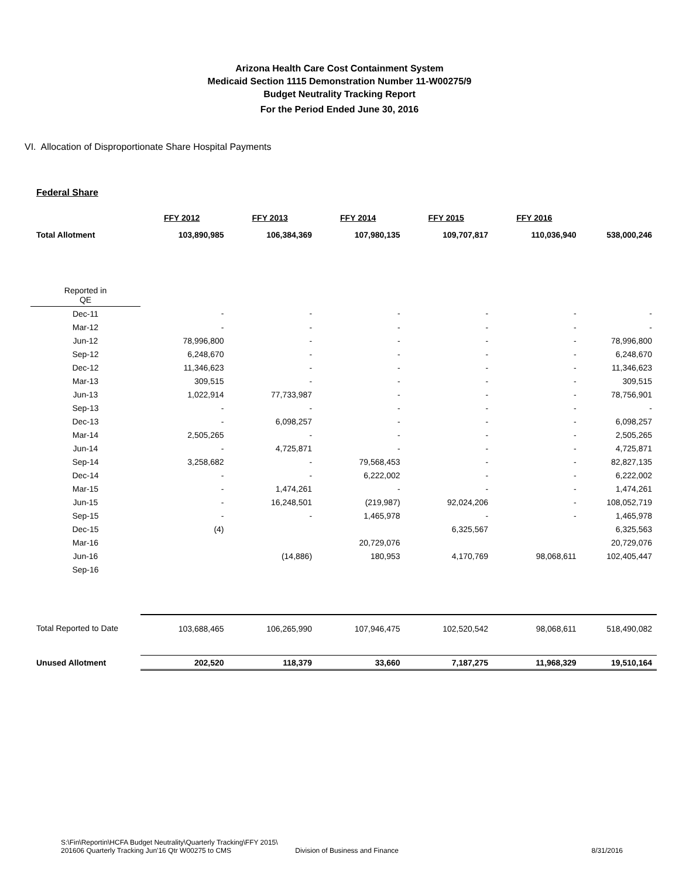Arizona Health Care Cost Containment System
Medicaid Section 1115 Demonstration Number 11-W00275/9
Budget Neutrality Tracking Report
For the Period Ended June 30, 2016
VI. Allocation of Disproportionate Share Hospital Payments
Federal Share
| | FFY 2012 | FFY 2013 | FFY 2014 | FFY 2015 | FFY 2016 | |
| Total Allotment | 103,890,985 | 106,384,369 | 107,980,135 | 109,707,817 | 110,036,940 | 538,000,246 |
| Reported in QE | | | | | | |
| Dec-11 | - | - | - | - | - | - |
| Mar-12 | - | - | - | - | - | - |
| Jun-12 | 78,996,800 | - | - | - | - | 78,996,800 |
| Sep-12 | 6,248,670 | - | - | - | - | 6,248,670 |
| Dec-12 | 11,346,623 | - | - | - | - | 11,346,623 |
| Mar-13 | 309,515 | - | - | - | - | 309,515 |
| Jun-13 | 1,022,914 | 77,733,987 | - | - | - | 78,756,901 |
| Sep-13 | - | - | - | - | - | - |
| Dec-13 | - | 6,098,257 | - | - | - | 6,098,257 |
| Mar-14 | 2,505,265 | - | - | - | - | 2,505,265 |
| Jun-14 | - | 4,725,871 | - | - | - | 4,725,871 |
| Sep-14 | 3,258,682 | - | 79,568,453 | - | - | 82,827,135 |
| Dec-14 | - | - | 6,222,002 | - | - | 6,222,002 |
| Mar-15 | - | 1,474,261 | - | - | - | 1,474,261 |
| Jun-15 | - | 16,248,501 | (219,987) | 92,024,206 | - | 108,052,719 |
| Sep-15 | - | - | 1,465,978 | - | - | 1,465,978 |
| Dec-15 | (4) | | | 6,325,567 | | 6,325,563 |
| Mar-16 | | | 20,729,076 | | | 20,729,076 |
| Jun-16 | | (14,886) | 180,953 | 4,170,769 | 98,068,611 | 102,405,447 |
| Sep-16 | | | | | | |
| Total Reported to Date | 103,688,465 | 106,265,990 | 107,946,475 | 102,520,542 | 98,068,611 | 518,490,082 |
| Unused Allotment | 202,520 | 118,379 | 33,660 | 7,187,275 | 11,968,329 | 19,510,164 |
S:\Fin\Reportin\HCFA Budget Neutrality\Quarterly Tracking\FFY 2015\
201606 Quarterly Tracking Jun'16 Qtr W00275 to CMS
Division of Business and Finance
8/31/2016